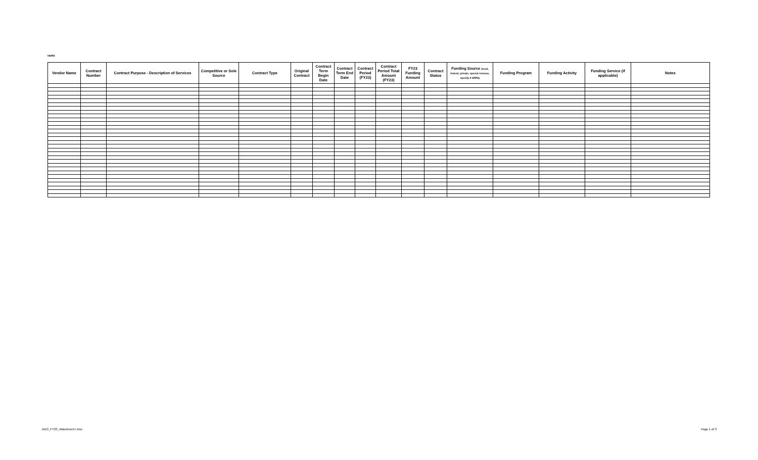rants
| Vendor Name | Contract Number | Contract Purpose - Description of Services | Competitive or Sole Source | Contract Type | Original Contract | Contract Term Begin Date | Contract Term End Date | Contract Period (FY23) | Contract Period Total Amount (FY23) | FY23 Funding Amount | Contract Status | Funding Source (local, federal, private, special revenue, specify if ARPA) | Funding Program | Funding Activity | Funding Service (if applicable) | Notes |
| --- | --- | --- | --- | --- | --- | --- | --- | --- | --- | --- | --- | --- | --- | --- | --- | --- |
ADO_FY23_Attachment I.xlsx Page 1 of 3